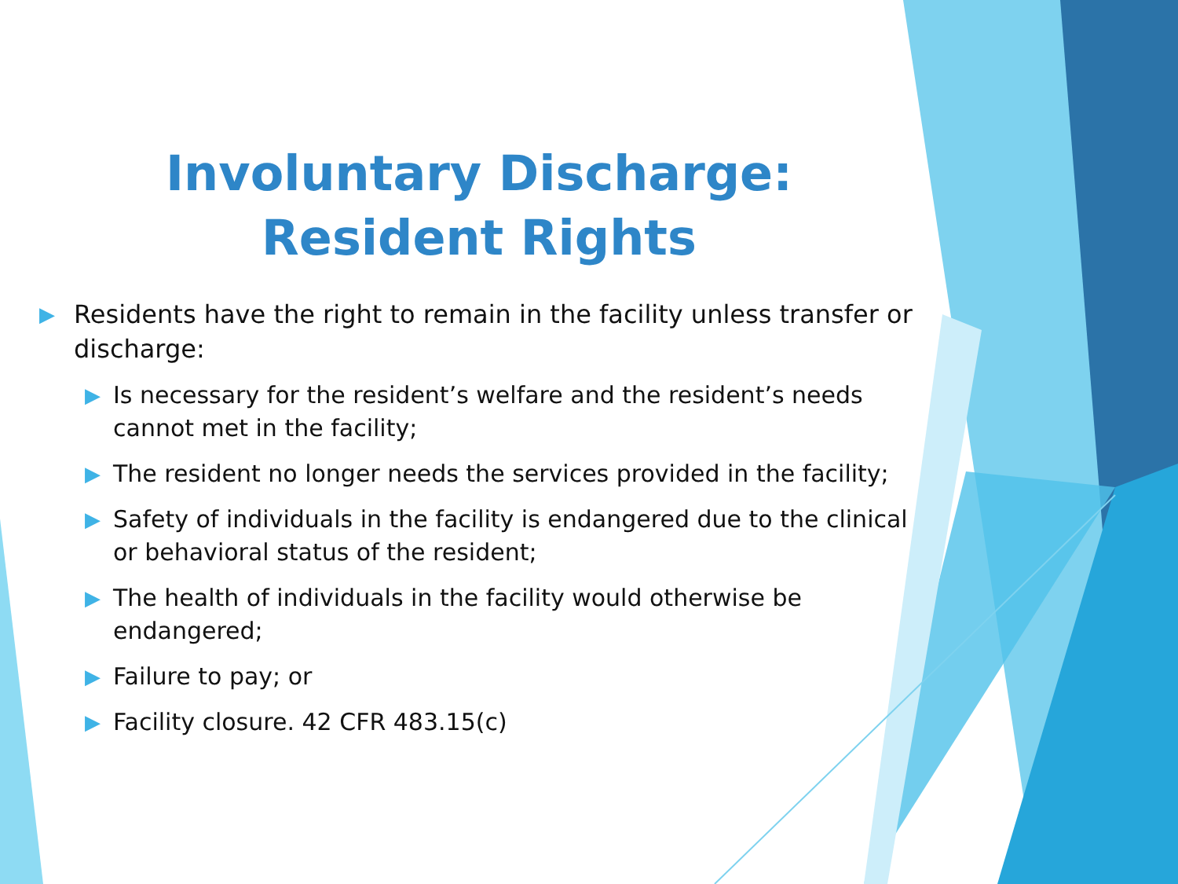Involuntary Discharge:
Resident Rights
▶ Residents have the right to remain in the facility unless transfer or discharge:
▶ Is necessary for the resident’s welfare and the resident’s needs cannot met in the facility;
▶ The resident no longer needs the services provided in the facility;
▶ Safety of individuals in the facility is endangered due to the clinical or behavioral status of the resident;
▶ The health of individuals in the facility would otherwise be endangered;
▶ Failure to pay; or
▶ Facility closure. 42 CFR 483.15(c)